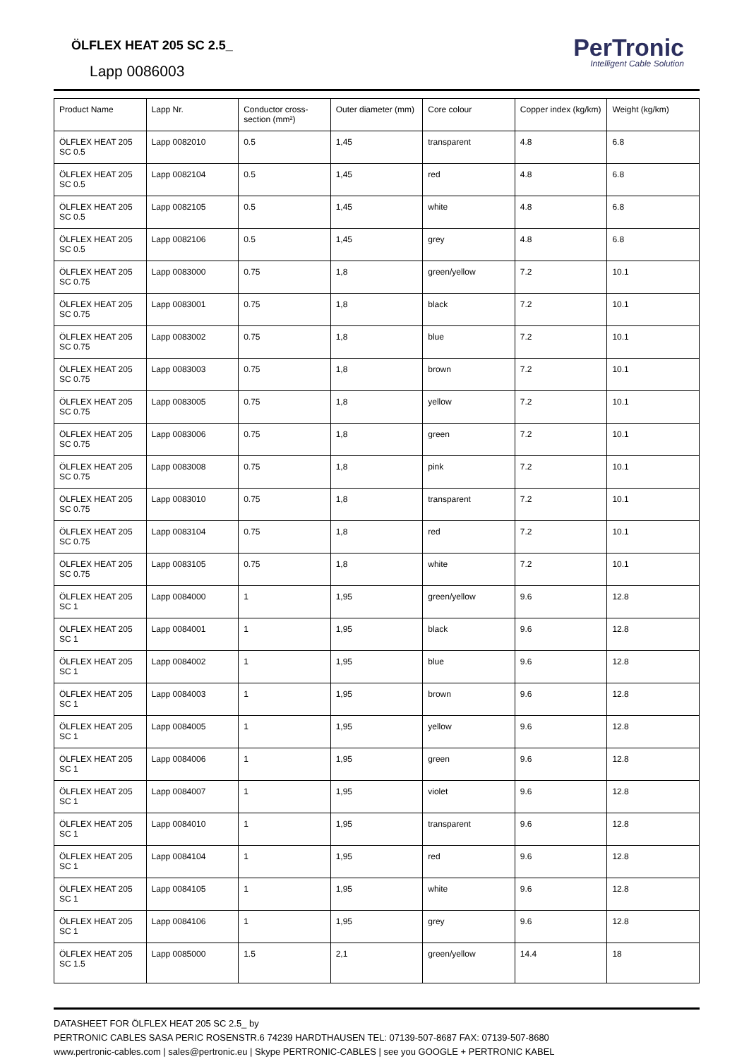ÖLFLEX HEAT 205 SC 2.5_
Lapp 0086003
PerTronic
Intelligent Cable Solution
| Product Name | Lapp Nr. | Conductor cross-section (mm²) | Outer diameter (mm) | Core colour | Copper index (kg/km) | Weight (kg/km) |
| --- | --- | --- | --- | --- | --- | --- |
| ÖLFLEX HEAT 205 SC 0.5 | Lapp 0082010 | 0.5 | 1,45 | transparent | 4.8 | 6.8 |
| ÖLFLEX HEAT 205 SC 0.5 | Lapp 0082104 | 0.5 | 1,45 | red | 4.8 | 6.8 |
| ÖLFLEX HEAT 205 SC 0.5 | Lapp 0082105 | 0.5 | 1,45 | white | 4.8 | 6.8 |
| ÖLFLEX HEAT 205 SC 0.5 | Lapp 0082106 | 0.5 | 1,45 | grey | 4.8 | 6.8 |
| ÖLFLEX HEAT 205 SC 0.75 | Lapp 0083000 | 0.75 | 1,8 | green/yellow | 7.2 | 10.1 |
| ÖLFLEX HEAT 205 SC 0.75 | Lapp 0083001 | 0.75 | 1,8 | black | 7.2 | 10.1 |
| ÖLFLEX HEAT 205 SC 0.75 | Lapp 0083002 | 0.75 | 1,8 | blue | 7.2 | 10.1 |
| ÖLFLEX HEAT 205 SC 0.75 | Lapp 0083003 | 0.75 | 1,8 | brown | 7.2 | 10.1 |
| ÖLFLEX HEAT 205 SC 0.75 | Lapp 0083005 | 0.75 | 1,8 | yellow | 7.2 | 10.1 |
| ÖLFLEX HEAT 205 SC 0.75 | Lapp 0083006 | 0.75 | 1,8 | green | 7.2 | 10.1 |
| ÖLFLEX HEAT 205 SC 0.75 | Lapp 0083008 | 0.75 | 1,8 | pink | 7.2 | 10.1 |
| ÖLFLEX HEAT 205 SC 0.75 | Lapp 0083010 | 0.75 | 1,8 | transparent | 7.2 | 10.1 |
| ÖLFLEX HEAT 205 SC 0.75 | Lapp 0083104 | 0.75 | 1,8 | red | 7.2 | 10.1 |
| ÖLFLEX HEAT 205 SC 0.75 | Lapp 0083105 | 0.75 | 1,8 | white | 7.2 | 10.1 |
| ÖLFLEX HEAT 205 SC 1 | Lapp 0084000 | 1 | 1,95 | green/yellow | 9.6 | 12.8 |
| ÖLFLEX HEAT 205 SC 1 | Lapp 0084001 | 1 | 1,95 | black | 9.6 | 12.8 |
| ÖLFLEX HEAT 205 SC 1 | Lapp 0084002 | 1 | 1,95 | blue | 9.6 | 12.8 |
| ÖLFLEX HEAT 205 SC 1 | Lapp 0084003 | 1 | 1,95 | brown | 9.6 | 12.8 |
| ÖLFLEX HEAT 205 SC 1 | Lapp 0084005 | 1 | 1,95 | yellow | 9.6 | 12.8 |
| ÖLFLEX HEAT 205 SC 1 | Lapp 0084006 | 1 | 1,95 | green | 9.6 | 12.8 |
| ÖLFLEX HEAT 205 SC 1 | Lapp 0084007 | 1 | 1,95 | violet | 9.6 | 12.8 |
| ÖLFLEX HEAT 205 SC 1 | Lapp 0084010 | 1 | 1,95 | transparent | 9.6 | 12.8 |
| ÖLFLEX HEAT 205 SC 1 | Lapp 0084104 | 1 | 1,95 | red | 9.6 | 12.8 |
| ÖLFLEX HEAT 205 SC 1 | Lapp 0084105 | 1 | 1,95 | white | 9.6 | 12.8 |
| ÖLFLEX HEAT 205 SC 1 | Lapp 0084106 | 1 | 1,95 | grey | 9.6 | 12.8 |
| ÖLFLEX HEAT 205 SC 1.5 | Lapp 0085000 | 1.5 | 2,1 | green/yellow | 14.4 | 18 |
DATASHEET FOR ÖLFLEX HEAT 205 SC 2.5_ by
PERTRONIC CABLES SASA PERIC ROSENSTR.6 74239 HARDTHAUSEN TEL: 07139-507-8687 FAX: 07139-507-8680
www.pertronic-cables.com | sales@pertronic.eu | Skype PERTRONIC-CABLES | see you GOOGLE + PERTRONIC KABEL